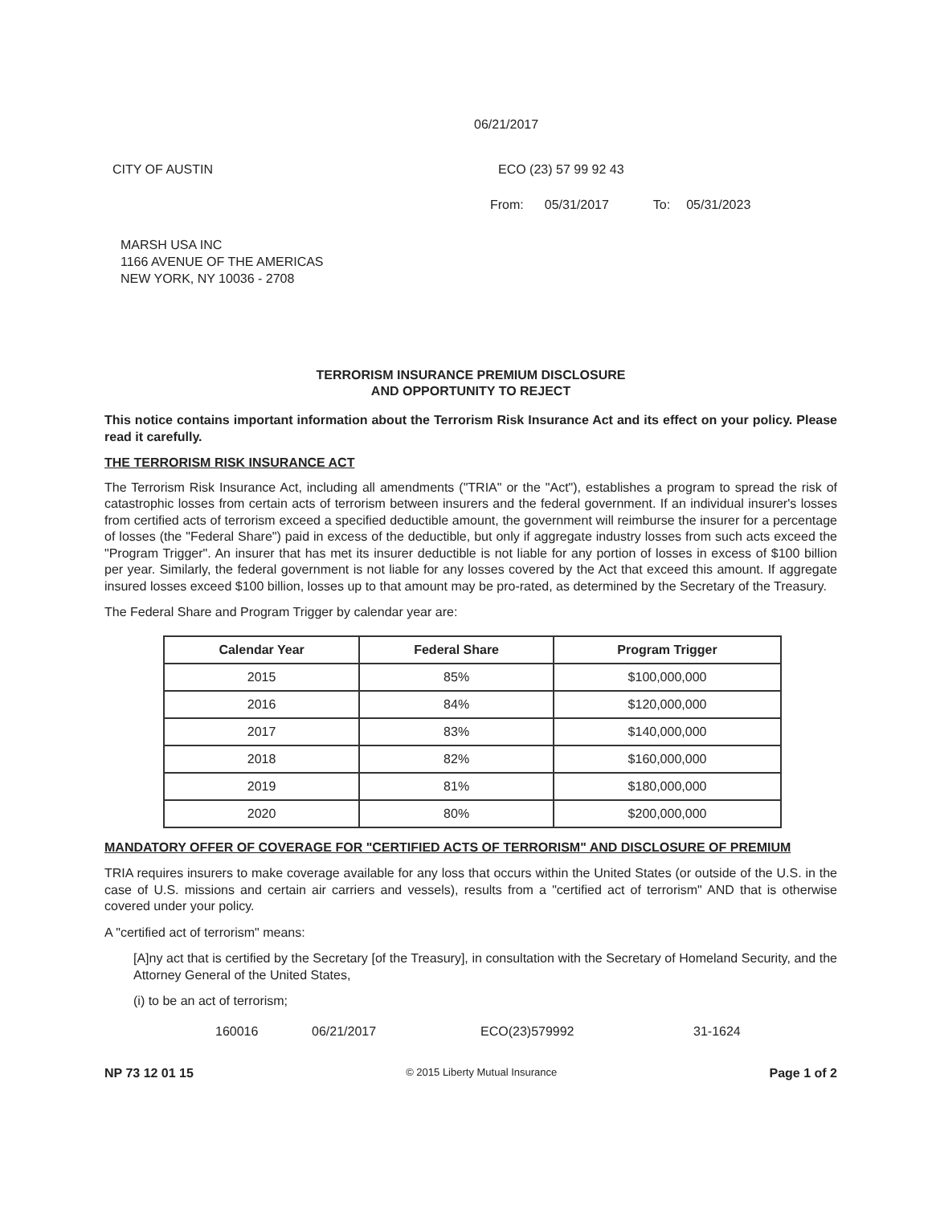06/21/2017
CITY OF AUSTIN ECO (23) 57 99 92 43
From: 05/31/2017 To: 05/31/2023
MARSH USA INC
1166 AVENUE OF THE AMERICAS
NEW YORK, NY 10036 - 2708
TERRORISM INSURANCE PREMIUM DISCLOSURE
AND OPPORTUNITY TO REJECT
This notice contains important information about the Terrorism Risk Insurance Act and its effect on your policy. Please read it carefully.
THE TERRORISM RISK INSURANCE ACT
The Terrorism Risk Insurance Act, including all amendments ("TRIA" or the "Act"), establishes a program to spread the risk of catastrophic losses from certain acts of terrorism between insurers and the federal government. If an individual insurer's losses from certified acts of terrorism exceed a specified deductible amount, the government will reimburse the insurer for a percentage of losses (the "Federal Share") paid in excess of the deductible, but only if aggregate industry losses from such acts exceed the "Program Trigger". An insurer that has met its insurer deductible is not liable for any portion of losses in excess of $100 billion per year. Similarly, the federal government is not liable for any losses covered by the Act that exceed this amount. If aggregate insured losses exceed $100 billion, losses up to that amount may be pro-rated, as determined by the Secretary of the Treasury.
The Federal Share and Program Trigger by calendar year are:
| Calendar Year | Federal Share | Program Trigger |
| --- | --- | --- |
| 2015 | 85% | $100,000,000 |
| 2016 | 84% | $120,000,000 |
| 2017 | 83% | $140,000,000 |
| 2018 | 82% | $160,000,000 |
| 2019 | 81% | $180,000,000 |
| 2020 | 80% | $200,000,000 |
MANDATORY OFFER OF COVERAGE FOR "CERTIFIED ACTS OF TERRORISM" AND DISCLOSURE OF PREMIUM
TRIA requires insurers to make coverage available for any loss that occurs within the United States (or outside of the U.S. in the case of U.S. missions and certain air carriers and vessels), results from a "certified act of terrorism" AND that is otherwise covered under your policy.
A "certified act of terrorism" means:
[A]ny act that is certified by the Secretary [of the Treasury], in consultation with the Secretary of Homeland Security, and the Attorney General of the United States,
(i) to be an act of terrorism;
160016 06/21/2017 ECO(23)579992 31-1624
NP 73 12 01 15 © 2015 Liberty Mutual Insurance Page 1 of 2